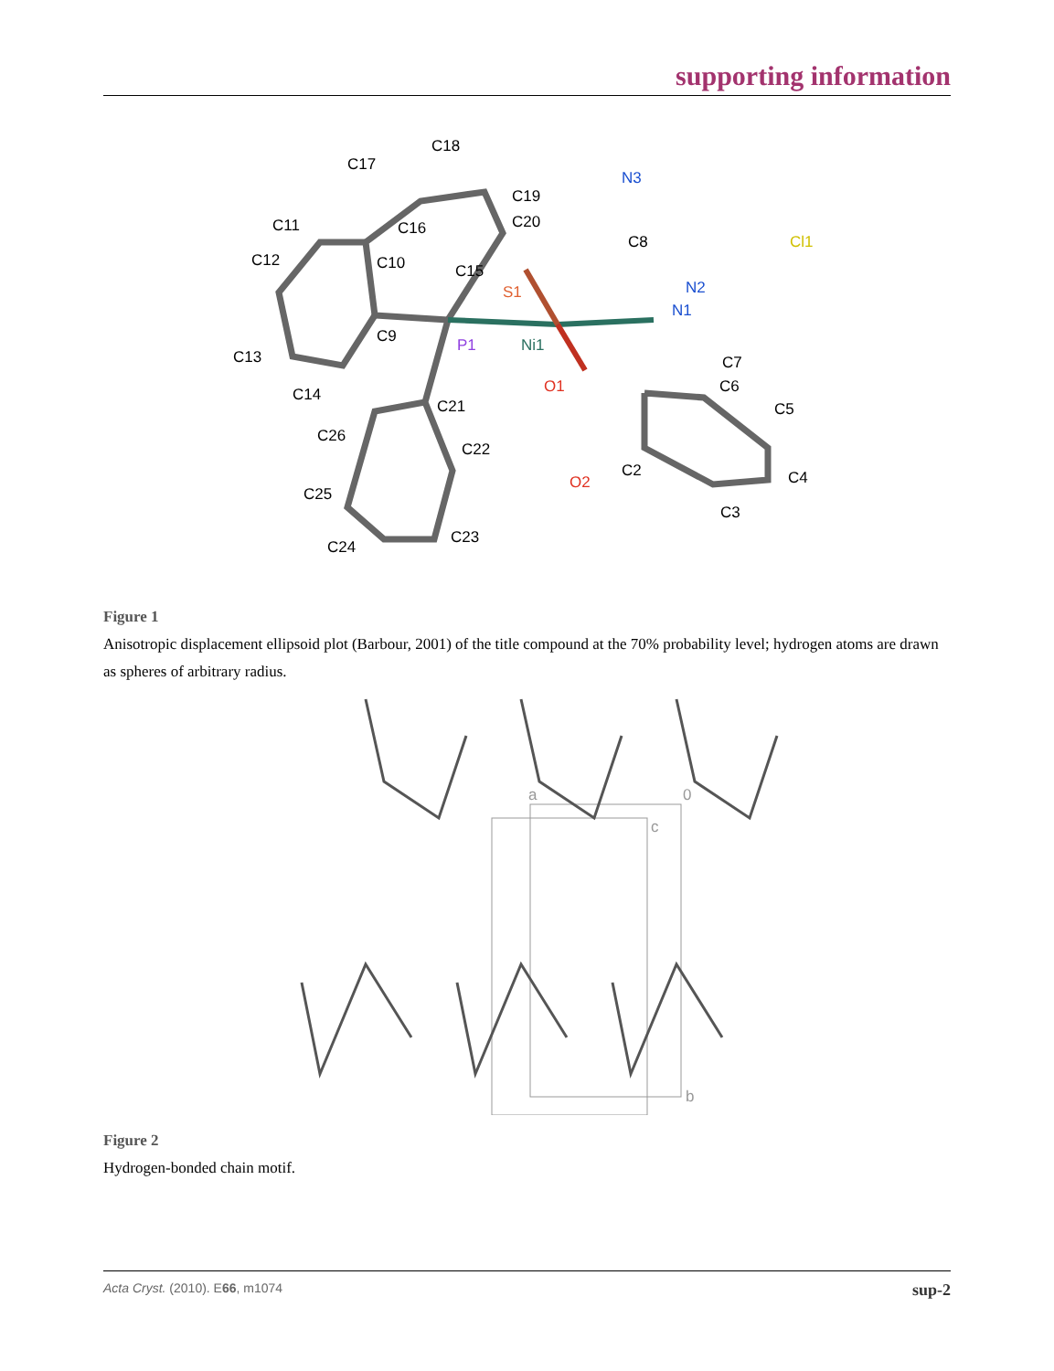supporting information
C17
C18
C19
C11
C16
C20
C12
C10
C15
N3
C8
Cl1
S1
N2
N1
C9
P1
Ni1
C13
C7
O1
C6
C14
C21
C5
C26
C22
C2
O2
C4
C25
C3
C23
C24
Figure 1
Anisotropic displacement ellipsoid plot (Barbour, 2001) of the title compound at the 70% probability level; hydrogen atoms are drawn as spheres of arbitrary radius.
a
0
c
b
Figure 2
Hydrogen-bonded chain motif.
Acta Cryst. (2010). E66, m1074 sup-2